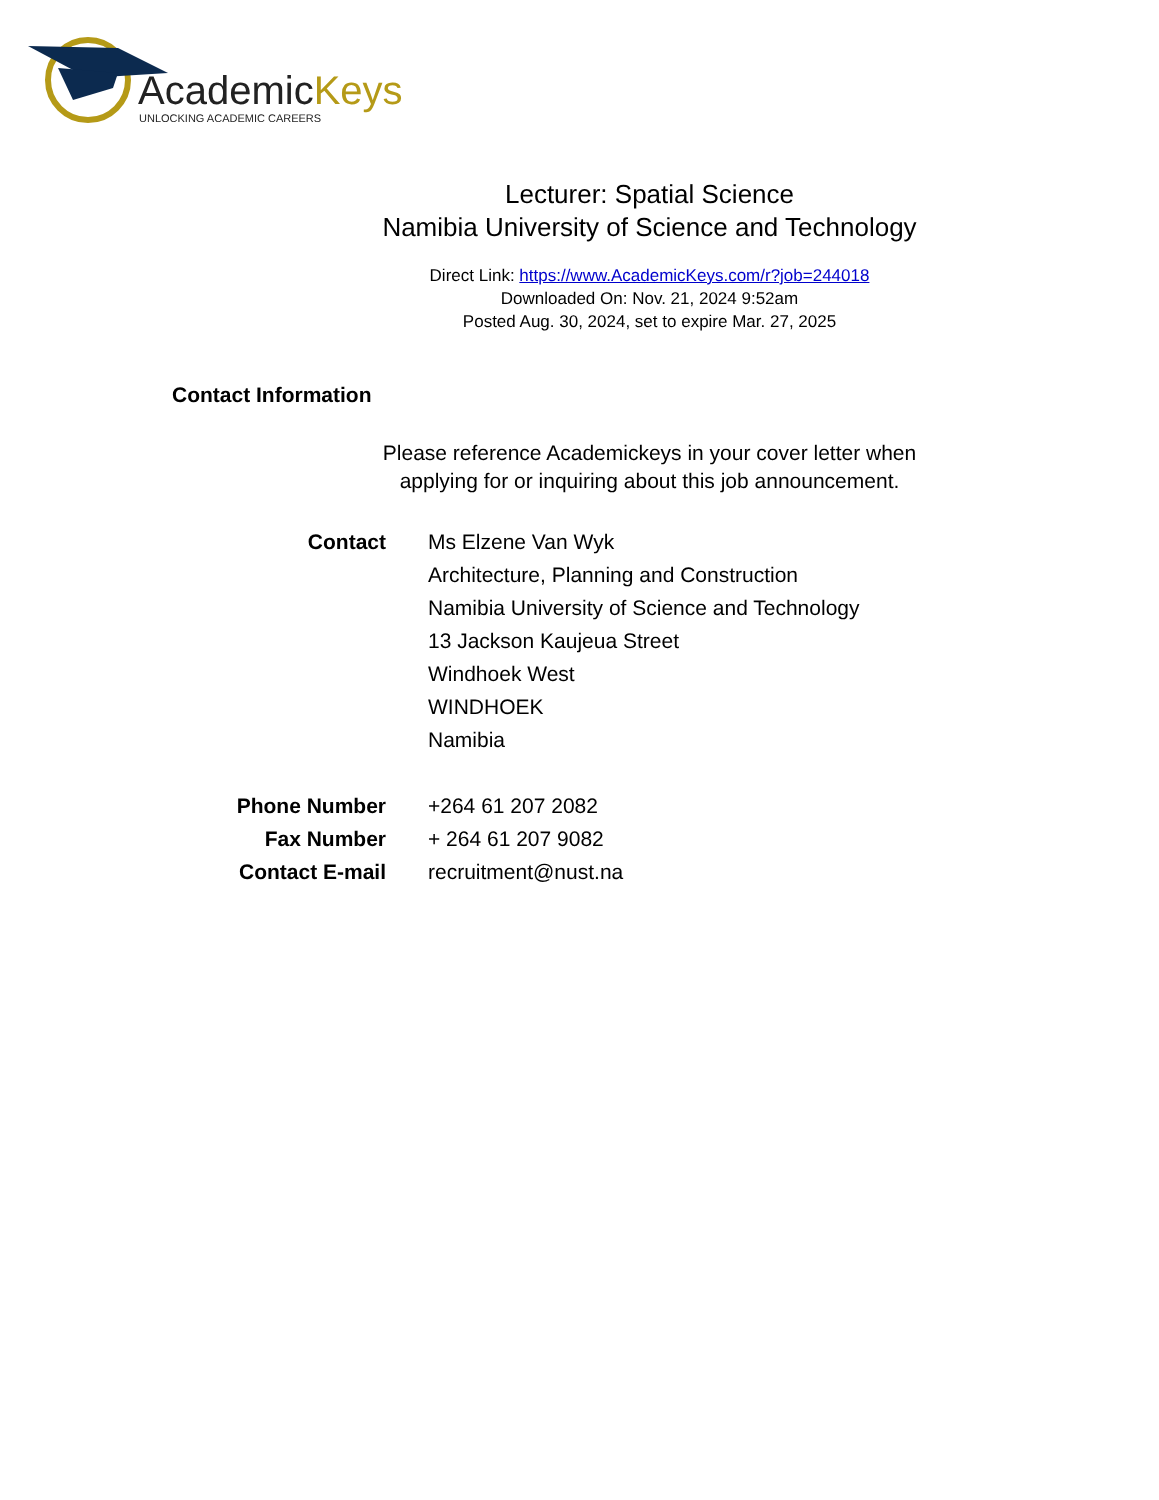AcademicKeys
UNLOCKING ACADEMIC CAREERS
Lecturer: Spatial Science
Namibia University of Science and Technology
Direct Link: https://www.AcademicKeys.com/r?job=244018
Downloaded On: Nov. 21, 2024 9:52am
Posted Aug. 30, 2024, set to expire Mar. 27, 2025
Contact Information
Please reference Academickeys in your cover letter when
applying for or inquiring about this job announcement.
| Contact | Ms Elzene Van Wyk Architecture, Planning and Construction Namibia University of Science and Technology 13 Jackson Kaujeua Street Windhoek West WINDHOEK Namibia |
| Phone Number | +264 61 207 2082 |
| Fax Number | + 264 61 207 9082 |
| Contact E-mail | recruitment@nust.na |